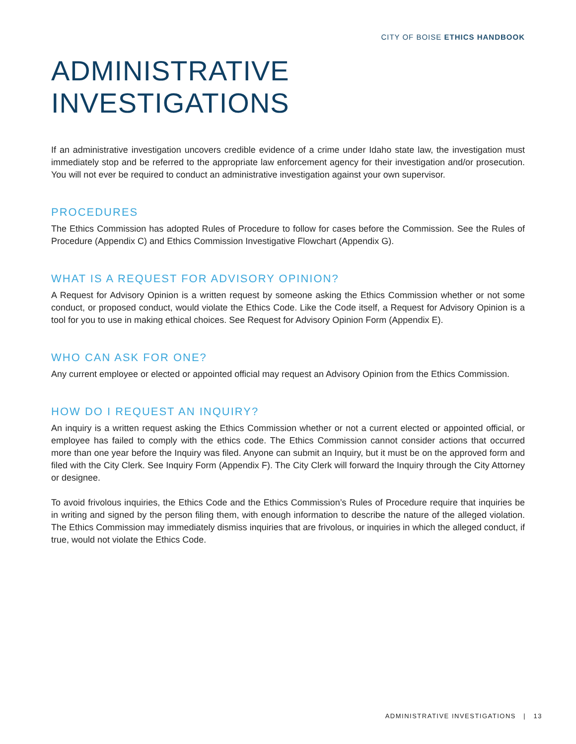CITY OF BOISE ETHICS HANDBOOK
ADMINISTRATIVE INVESTIGATIONS
If an administrative investigation uncovers credible evidence of a crime under Idaho state law, the investigation must immediately stop and be referred to the appropriate law enforcement agency for their investigation and/or prosecution. You will not ever be required to conduct an administrative investigation against your own supervisor.
PROCEDURES
The Ethics Commission has adopted Rules of Procedure to follow for cases before the Commission. See the Rules of Procedure (Appendix C) and Ethics Commission Investigative Flowchart (Appendix G).
WHAT IS A REQUEST FOR ADVISORY OPINION?
A Request for Advisory Opinion is a written request by someone asking the Ethics Commission whether or not some conduct, or proposed conduct, would violate the Ethics Code. Like the Code itself, a Request for Advisory Opinion is a tool for you to use in making ethical choices. See Request for Advisory Opinion Form (Appendix E).
WHO CAN ASK FOR ONE?
Any current employee or elected or appointed official may request an Advisory Opinion from the Ethics Commission.
HOW DO I REQUEST AN INQUIRY?
An inquiry is a written request asking the Ethics Commission whether or not a current elected or appointed official, or employee has failed to comply with the ethics code. The Ethics Commission cannot consider actions that occurred more than one year before the Inquiry was filed. Anyone can submit an Inquiry, but it must be on the approved form and filed with the City Clerk. See Inquiry Form (Appendix F). The City Clerk will forward the Inquiry through the City Attorney or designee.
To avoid frivolous inquiries, the Ethics Code and the Ethics Commission’s Rules of Procedure require that inquiries be in writing and signed by the person filing them, with enough information to describe the nature of the alleged violation. The Ethics Commission may immediately dismiss inquiries that are frivolous, or inquiries in which the alleged conduct, if true, would not violate the Ethics Code.
ADMINISTRATIVE INVESTIGATIONS | 13